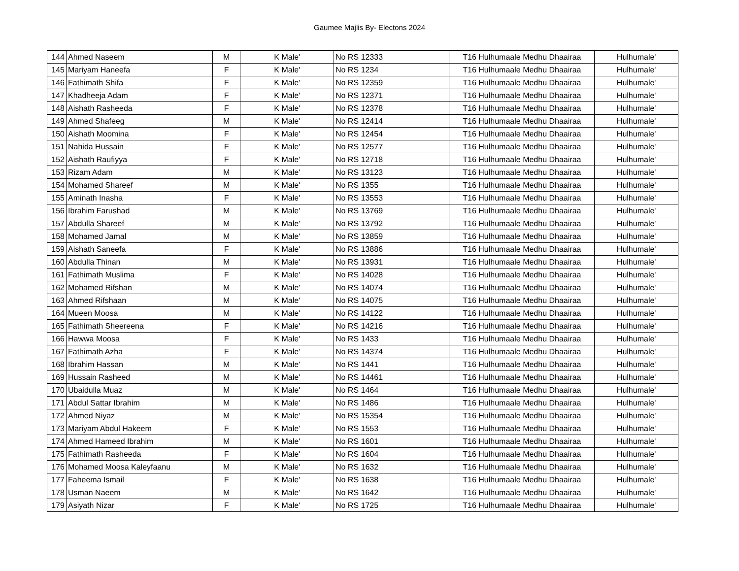Gaumee Majlis By- Electons 2024
| 144 | Ahmed Naseem | M | K Male' | No RS 12333 | T16 Hulhumaale Medhu Dhaairaa | Hulhumale' |
| 145 | Mariyam Haneefa | F | K Male' | No RS 1234 | T16 Hulhumaale Medhu Dhaairaa | Hulhumale' |
| 146 | Fathimath Shifa | F | K Male' | No RS 12359 | T16 Hulhumaale Medhu Dhaairaa | Hulhumale' |
| 147 | Khadheeja Adam | F | K Male' | No RS 12371 | T16 Hulhumaale Medhu Dhaairaa | Hulhumale' |
| 148 | Aishath Rasheeda | F | K Male' | No RS 12378 | T16 Hulhumaale Medhu Dhaairaa | Hulhumale' |
| 149 | Ahmed Shafeeg | M | K Male' | No RS 12414 | T16 Hulhumaale Medhu Dhaairaa | Hulhumale' |
| 150 | Aishath Moomina | F | K Male' | No RS 12454 | T16 Hulhumaale Medhu Dhaairaa | Hulhumale' |
| 151 | Nahida Hussain | F | K Male' | No RS 12577 | T16 Hulhumaale Medhu Dhaairaa | Hulhumale' |
| 152 | Aishath Raufiyya | F | K Male' | No RS 12718 | T16 Hulhumaale Medhu Dhaairaa | Hulhumale' |
| 153 | Rizam Adam | M | K Male' | No RS 13123 | T16 Hulhumaale Medhu Dhaairaa | Hulhumale' |
| 154 | Mohamed Shareef | M | K Male' | No RS 1355 | T16 Hulhumaale Medhu Dhaairaa | Hulhumale' |
| 155 | Aminath Inasha | F | K Male' | No RS 13553 | T16 Hulhumaale Medhu Dhaairaa | Hulhumale' |
| 156 | Ibrahim Farushad | M | K Male' | No RS 13769 | T16 Hulhumaale Medhu Dhaairaa | Hulhumale' |
| 157 | Abdulla Shareef | M | K Male' | No RS 13792 | T16 Hulhumaale Medhu Dhaairaa | Hulhumale' |
| 158 | Mohamed Jamal | M | K Male' | No RS 13859 | T16 Hulhumaale Medhu Dhaairaa | Hulhumale' |
| 159 | Aishath Saneefa | F | K Male' | No RS 13886 | T16 Hulhumaale Medhu Dhaairaa | Hulhumale' |
| 160 | Abdulla Thinan | M | K Male' | No RS 13931 | T16 Hulhumaale Medhu Dhaairaa | Hulhumale' |
| 161 | Fathimath Muslima | F | K Male' | No RS 14028 | T16 Hulhumaale Medhu Dhaairaa | Hulhumale' |
| 162 | Mohamed Rifshan | M | K Male' | No RS 14074 | T16 Hulhumaale Medhu Dhaairaa | Hulhumale' |
| 163 | Ahmed Rifshaan | M | K Male' | No RS 14075 | T16 Hulhumaale Medhu Dhaairaa | Hulhumale' |
| 164 | Mueen Moosa | M | K Male' | No RS 14122 | T16 Hulhumaale Medhu Dhaairaa | Hulhumale' |
| 165 | Fathimath Sheereena | F | K Male' | No RS 14216 | T16 Hulhumaale Medhu Dhaairaa | Hulhumale' |
| 166 | Hawwa Moosa | F | K Male' | No RS 1433 | T16 Hulhumaale Medhu Dhaairaa | Hulhumale' |
| 167 | Fathimath Azha | F | K Male' | No RS 14374 | T16 Hulhumaale Medhu Dhaairaa | Hulhumale' |
| 168 | Ibrahim Hassan | M | K Male' | No RS 1441 | T16 Hulhumaale Medhu Dhaairaa | Hulhumale' |
| 169 | Hussain Rasheed | M | K Male' | No RS 14461 | T16 Hulhumaale Medhu Dhaairaa | Hulhumale' |
| 170 | Ubaidulla Muaz | M | K Male' | No RS 1464 | T16 Hulhumaale Medhu Dhaairaa | Hulhumale' |
| 171 | Abdul Sattar Ibrahim | M | K Male' | No RS 1486 | T16 Hulhumaale Medhu Dhaairaa | Hulhumale' |
| 172 | Ahmed Niyaz | M | K Male' | No RS 15354 | T16 Hulhumaale Medhu Dhaairaa | Hulhumale' |
| 173 | Mariyam Abdul Hakeem | F | K Male' | No RS 1553 | T16 Hulhumaale Medhu Dhaairaa | Hulhumale' |
| 174 | Ahmed Hameed Ibrahim | M | K Male' | No RS 1601 | T16 Hulhumaale Medhu Dhaairaa | Hulhumale' |
| 175 | Fathimath Rasheeda | F | K Male' | No RS 1604 | T16 Hulhumaale Medhu Dhaairaa | Hulhumale' |
| 176 | Mohamed Moosa Kaleyfaanu | M | K Male' | No RS 1632 | T16 Hulhumaale Medhu Dhaairaa | Hulhumale' |
| 177 | Faheema Ismail | F | K Male' | No RS 1638 | T16 Hulhumaale Medhu Dhaairaa | Hulhumale' |
| 178 | Usman Naeem | M | K Male' | No RS 1642 | T16 Hulhumaale Medhu Dhaairaa | Hulhumale' |
| 179 | Asiyath Nizar | F | K Male' | No RS 1725 | T16 Hulhumaale Medhu Dhaairaa | Hulhumale' |